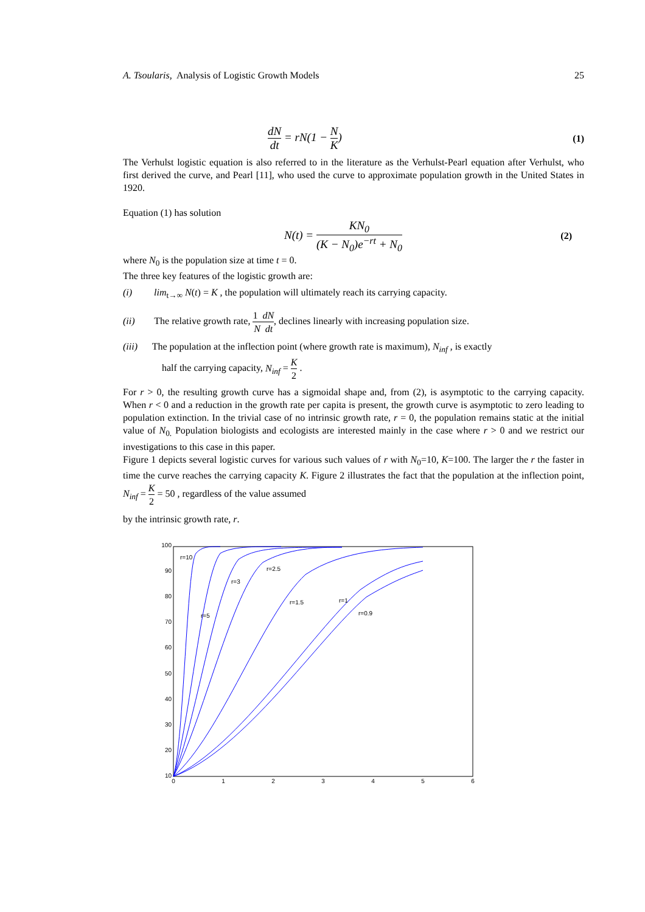A. Tsoularis, Analysis of Logistic Growth Models 25
dN dt = rN(1 − N K) (1)
The Verhulst logistic equation is also referred to in the literature as the Verhulst-Pearl equation after Verhulst, who first derived the curve, and Pearl [11], who used the curve to approximate population growth in the United States in 1920.
Equation (1) has solution
N(t) = KN<sub>0</sub> (K − N<sub>0</sub>)e<sup>−rt</sup> + N<sub>0</sub> (2)
where N<sub>0</sub> is the population size at time t = 0.
The three key features of the logistic growth are:
(i) lim<sub>t→∞</sub> N(t) = K , the population will ultimately reach its carrying capacity.
(ii) The relative growth rate, 1 dN N dt, declines linearly with increasing population size.
(iii) The population at the inflection point (where growth rate is maximum), N<sub>inf</sub> , is exactly
half the carrying capacity, N<sub>inf</sub> = K 2 .
For r > 0, the resulting growth curve has a sigmoidal shape and, from (2), is asymptotic to the carrying capacity. When r < 0 and a reduction in the growth rate per capita is present, the growth curve is asymptotic to zero leading to population extinction. In the trivial case of no intrinsic growth rate, r = 0, the population remains static at the initial value of N<sub>0.</sub> Population biologists and ecologists are interested mainly in the case where r > 0 and we restrict our investigations to this case in this paper.
Figure 1 depicts several logistic curves for various such values of r with N<sub>0</sub>=10, K=100. The larger the r the faster in time the curve reaches the carrying capacity K. Figure 2 illustrates the fact that the population at the inflection point, N<sub>inf</sub> = K 2 = 50 , regardless of the value assumed
by the intrinsic growth rate, r.
100
90
80
70
60
50
40
30
20
10
0
1
2
3
4
5
6
r=10
r=3
r=2.5
r=5
r=1.5
r=1
r=0.9